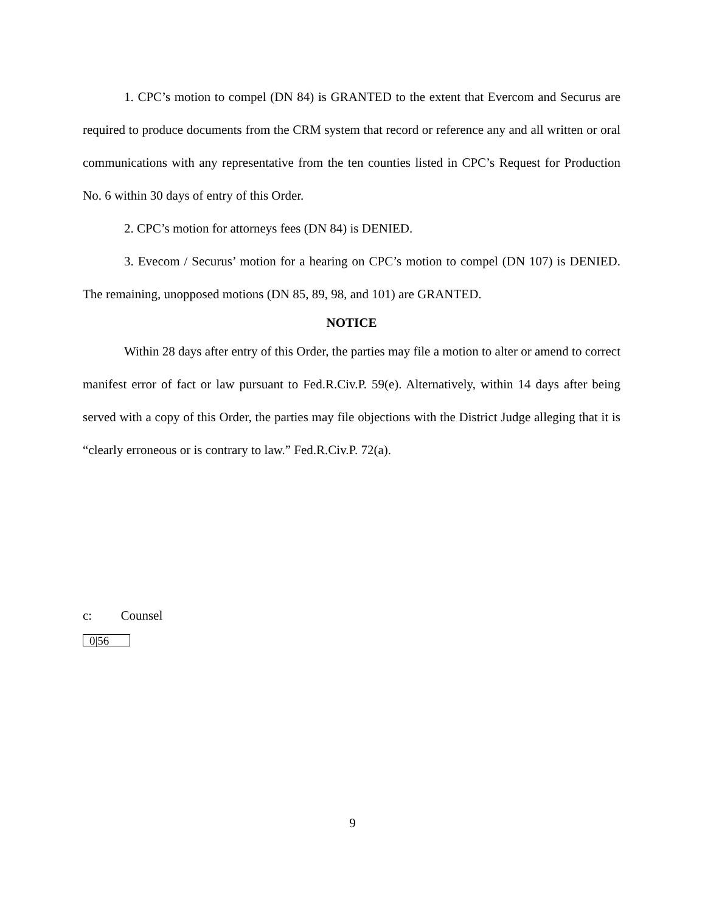1. CPC’s motion to compel (DN 84) is GRANTED to the extent that Evercom and Securus are required to produce documents from the CRM system that record or reference any and all written or oral communications with any representative from the ten counties listed in CPC’s Request for Production No. 6 within 30 days of entry of this Order.
2. CPC’s motion for attorneys fees (DN 84) is DENIED.
3. Evecom / Securus’ motion for a hearing on CPC’s motion to compel (DN 107) is DENIED. The remaining, unopposed motions (DN 85, 89, 98, and 101) are GRANTED.
NOTICE
Within 28 days after entry of this Order, the parties may file a motion to alter or amend to correct manifest error of fact or law pursuant to Fed.R.Civ.P. 59(e). Alternatively, within 14 days after being served with a copy of this Order, the parties may file objections with the District Judge alleging that it is “clearly erroneous or is contrary to law.” Fed.R.Civ.P. 72(a).
c: Counsel
0|56
9